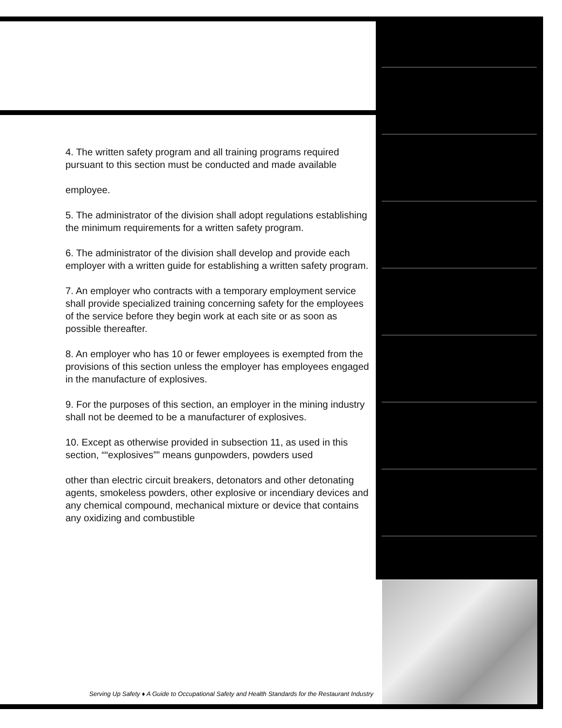4. The written safety program and all training programs required pursuant to this section must be conducted and made available
employee.
5. The administrator of the division shall adopt regulations establishing the minimum requirements for a written safety program.
6. The administrator of the division shall develop and provide each employer with a written guide for establishing a written safety program.
7. An employer who contracts with a temporary employment service shall provide specialized training concerning safety for the employees of the service before they begin work at each site or as soon as possible thereafter.
8. An employer who has 10 or fewer employees is exempted from the provisions of this section unless the employer has employees engaged in the manufacture of explosives.
9. For the purposes of this section, an employer in the mining industry shall not be deemed to be a manufacturer of explosives.
10. Except as otherwise provided in subsection 11, as used in this section, ““explosives”” means gunpowders, powders used
other than electric circuit breakers, detonators and other detonating agents, smokeless powders, other explosive or incendiary devices and any chemical compound, mechanical mixture or device that contains any oxidizing and combustible
Serving Up Safety ♦ A Guide to Occupational Safety and Health Standards for the Restaurant Industry